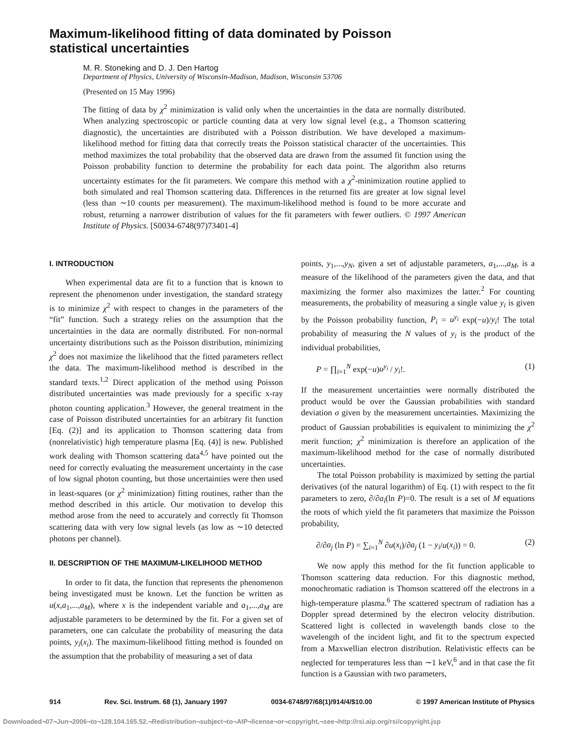Maximum-likelihood fitting of data dominated by Poisson
statistical uncertainties
M. R. Stoneking and D. J. Den Hartog
Department of Physics, University of Wisconsin-Madison, Madison, Wisconsin 53706
(Presented on 15 May 1996)
The fitting of data by χ<sup>2</sup> minimization is valid only when the uncertainties in the data are normally distributed. When analyzing spectroscopic or particle counting data at very low signal level (e.g., a Thomson scattering diagnostic), the uncertainties are distributed with a Poisson distribution. We have developed a maximum-likelihood method for fitting data that correctly treats the Poisson statistical character of the uncertainties. This method maximizes the total probability that the observed data are drawn from the assumed fit function using the Poisson probability function to determine the probability for each data point. The algorithm also returns uncertainty estimates for the fit parameters. We compare this method with a χ<sup>2</sup>-minimization routine applied to both simulated and real Thomson scattering data. Differences in the returned fits are greater at low signal level (less than ∼10 counts per measurement). The maximum-likelihood method is found to be more accurate and robust, returning a narrower distribution of values for the fit parameters with fewer outliers. © 1997 American Institute of Physics. [S0034-6748(97)73401-4]
I. INTRODUCTION
When experimental data are fit to a function that is known to represent the phenomenon under investigation, the standard strategy is to minimize χ<sup>2</sup> with respect to changes in the parameters of the “fit” function. Such a strategy relies on the assumption that the uncertainties in the data are normally distributed. For non-normal uncertainty distributions such as the Poisson distribution, minimizing χ<sup>2</sup> does not maximize the likelihood that the fitted parameters reflect the data. The maximum-likelihood method is described in the standard texts.<sup>1,2</sup> Direct application of the method using Poisson distributed uncertainties was made previously for a specific x-ray photon counting application.<sup>3</sup> However, the general treatment in the case of Poisson distributed uncertainties for an arbitrary fit function [Eq. (2)] and its application to Thomson scattering data from (nonrelativistic) high temperature plasma [Eq. (4)] is new. Published work dealing with Thomson scattering data<sup>4,5</sup> have pointed out the need for correctly evaluating the measurement uncertainty in the case of low signal photon counting, but those uncertainties were then used in least-squares (or χ<sup>2</sup> minimization) fitting routines, rather than the method described in this article. Our motivation to develop this method arose from the need to accurately and correctly fit Thomson scattering data with very low signal levels (as low as ∼10 detected photons per channel).
II. DESCRIPTION OF THE MAXIMUM-LIKELIHOOD METHOD
In order to fit data, the function that represents the phenomenon being investigated must be known. Let the function be written as u(x,a<sub>1</sub>,...,a<sub>M</sub>), where x is the independent variable and a<sub>1</sub>,...,a<sub>M</sub> are adjustable parameters to be determined by the fit. For a given set of parameters, one can calculate the probability of measuring the data points, y<sub>i</sub>(x<sub>i</sub>). The maximum-likelihood fitting method is founded on the assumption that the probability of measuring a set of data
points, y<sub>1</sub>,...,y<sub>N</sub>, given a set of adjustable parameters, a<sub>1</sub>,...,a<sub>M</sub>, is a measure of the likelihood of the parameters given the data, and that maximizing the former also maximizes the latter.<sup>2</sup> For counting measurements, the probability of measuring a single value y<sub>i</sub> is given by the Poisson probability function, P<sub>i</sub> = u<sup>y<sub>i</sub></sup> exp(−u)/y<sub>i</sub>! The total probability of measuring the N values of y<sub>i</sub> is the product of the individual probabilities,
P = ∏<sub>i=1</sub><sup>N</sup> exp(−u)u<sup>y<sub>i</sub></sup> / y<sub>i</sub>!. (1)
If the measurement uncertainties were normally distributed the product would be over the Gaussian probabilities with standard deviation σ given by the measurement uncertainties. Maximizing the product of Gaussian probabilities is equivalent to minimizing the χ<sup>2</sup> merit function; χ<sup>2</sup> minimization is therefore an application of the maximum-likelihood method for the case of normally distributed uncertainties.
The total Poisson probability is maximized by setting the partial derivatives (of the natural logarithm) of Eq. (1) with respect to the fit parameters to zero, ∂/∂a<sub>i</sub>(ln P)=0. The result is a set of M equations the roots of which yield the fit parameters that maximize the Poisson probability,
∂/∂a<sub>j</sub> (ln P) = ∑<sub>i=1</sub><sup>N</sup> ∂u(x<sub>i</sub>)/∂a<sub>j</sub> (1 − y<sub>i</sub>/u(x<sub>i</sub>)) = 0. (2)
We now apply this method for the fit function applicable to Thomson scattering data reduction. For this diagnostic method, monochromatic radiation is Thomson scattered off the electrons in a high-temperature plasma.<sup>6</sup> The scattered spectrum of radiation has a Doppler spread determined by the electron velocity distribution. Scattered light is collected in wavelength bands close to the wavelength of the incident light, and fit to the spectrum expected from a Maxwellian electron distribution. Relativistic effects can be neglected for temperatures less than ∼1 keV,<sup>6</sup> and in that case the fit function is a Gaussian with two parameters,
914 Rev. Sci. Instrum. 68 (1), January 1997 0034-6748/97/68(1)/914/4/$10.00 © 1997 American Institute of Physics
Downloaded¬07¬Jun¬2006¬to¬128.104.165.52.¬Redistribution¬subject¬to¬AIP¬license¬or¬copyright,¬see¬http://rsi.aip.org/rsi/copyright.jsp